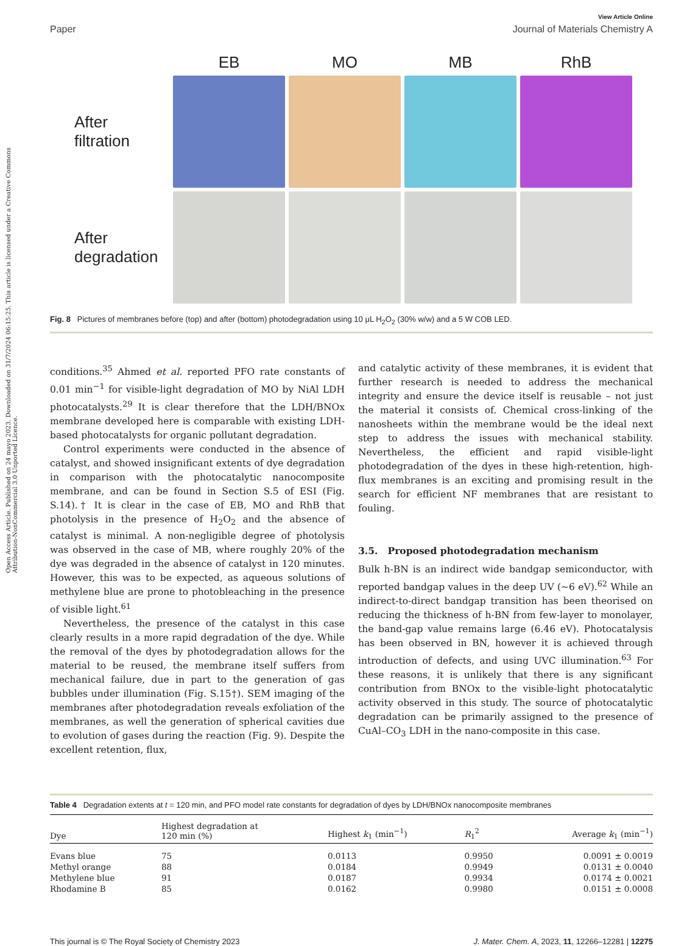Open Access Article. Published on 24 mayo 2023. Downloaded on 31/7/2024 06:15:25. This article is licensed under a Creative Commons Attribution-NonCommercial 3.0 Unported Licence.
View Article Online
Paper Journal of Materials Chemistry A
EB
MO
MB
RhB
After
filtration
After
degradation
Fig. 8 Pictures of membranes before (top) and after (bottom) photodegradation using 10 μL H<sub>2</sub>O<sub>2</sub> (30% w/w) and a 5 W COB LED.
conditions.<sup>35</sup> Ahmed et al. reported PFO rate constants of 0.01 min<sup>−1</sup> for visible-light degradation of MO by NiAl LDH photocatalysts.<sup>29</sup> It is clear therefore that the LDH/BNOx membrane developed here is comparable with existing LDH-based photocatalysts for organic pollutant degradation.
Control experiments were conducted in the absence of catalyst, and showed insignificant extents of dye degradation in comparison with the photocatalytic nanocomposite membrane, and can be found in Section S.5 of ESI (Fig. S.14).† It is clear in the case of EB, MO and RhB that photolysis in the presence of H<sub>2</sub>O<sub>2</sub> and the absence of catalyst is minimal. A non-negligible degree of photolysis was observed in the case of MB, where roughly 20% of the dye was degraded in the absence of catalyst in 120 minutes. However, this was to be expected, as aqueous solutions of methylene blue are prone to photobleaching in the presence of visible light.<sup>61</sup>
Nevertheless, the presence of the catalyst in this case clearly results in a more rapid degradation of the dye. While the removal of the dyes by photodegradation allows for the material to be reused, the membrane itself suffers from mechanical failure, due in part to the generation of gas bubbles under illumination (Fig. S.15†). SEM imaging of the membranes after photodegradation reveals exfoliation of the membranes, as well the generation of spherical cavities due to evolution of gases during the reaction (Fig. 9). Despite the excellent retention, flux,
and catalytic activity of these membranes, it is evident that further research is needed to address the mechanical integrity and ensure the device itself is reusable – not just the material it consists of. Chemical cross-linking of the nanosheets within the membrane would be the ideal next step to address the issues with mechanical stability. Nevertheless, the efficient and rapid visible-light photodegradation of the dyes in these high-retention, high-flux membranes is an exciting and promising result in the search for efficient NF membranes that are resistant to fouling.
3.5. Proposed photodegradation mechanism
Bulk h-BN is an indirect wide bandgap semiconductor, with reported bandgap values in the deep UV (∼6 eV).<sup>62</sup> While an indirect-to-direct bandgap transition has been theorised on reducing the thickness of h-BN from few-layer to monolayer, the band-gap value remains large (6.46 eV). Photocatalysis has been observed in BN, however it is achieved through introduction of defects, and using UVC illumination.<sup>63</sup> For these reasons, it is unlikely that there is any significant contribution from BNOx to the visible-light photocatalytic activity observed in this study. The source of photocatalytic degradation can be primarily assigned to the presence of CuAl–CO<sub>3</sub> LDH in the nano-composite in this case.
Table 4 Degradation extents at t = 120 min, and PFO model rate constants for degradation of dyes by LDH/BNOx nanocomposite membranes
| Dye | Highest degradation at 120 min (%) | Highest k<sub>1</sub> (min<sup>−1</sup>) | R<sub>1</sub><sup>2</sup> | Average k<sub>1</sub> (min<sup>−1</sup>) |
| --- | --- | --- | --- | --- |
| Evans blue | 75 | 0.0113 | 0.9950 | 0.0091 ± 0.0019 |
| Methyl orange | 88 | 0.0184 | 0.9949 | 0.0131 ± 0.0040 |
| Methylene blue | 91 | 0.0187 | 0.9934 | 0.0174 ± 0.0021 |
| Rhodamine B | 85 | 0.0162 | 0.9980 | 0.0151 ± 0.0008 |
This journal is © The Royal Society of Chemistry 2023 J. Mater. Chem. A, 2023, 11, 12266–12281 | 12275